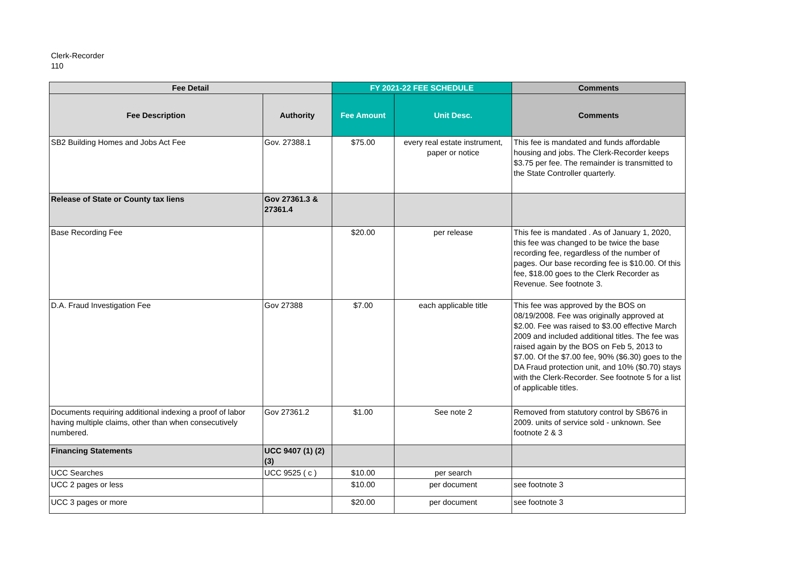Clerk-Recorder
110
| Fee Detail | | FY 2021-22 FEE SCHEDULE | | Comments |
| --- | --- | --- | --- | --- |
| Fee Description | Authority | Fee Amount | Unit Desc. | Comments |
| SB2 Building Homes and Jobs Act Fee | Gov. 27388.1 | $75.00 | every real estate instrument, paper or notice | This fee is mandated and funds affordable housing and jobs. The Clerk-Recorder keeps $3.75 per fee. The remainder is transmitted to the State Controller quarterly. |
| Release of State or County tax liens | Gov 27361.3 & 27361.4 | | | |
| Base Recording Fee | | $20.00 | per release | This fee is mandated . As of January 1, 2020, this fee was changed to be twice the base recording fee, regardless of the number of pages. Our base recording fee is $10.00. Of this fee, $18.00 goes to the Clerk Recorder as Revenue. See footnote 3. |
| D.A. Fraud Investigation Fee | Gov 27388 | $7.00 | each applicable title | This fee was approved by the BOS on 08/19/2008. Fee was originally approved at $2.00. Fee was raised to $3.00 effective March 2009 and included additional titles. The fee was raised again by the BOS on Feb 5, 2013 to $7.00. Of the $7.00 fee, 90% ($6.30) goes to the DA Fraud protection unit, and 10% ($0.70) stays with the Clerk-Recorder. See footnote 5 for a list of applicable titles. |
| Documents requiring additional indexing a proof of labor having multiple claims, other than when consecutively numbered. | Gov 27361.2 | $1.00 | See note 2 | Removed from statutory control by SB676 in 2009. units of service sold - unknown. See footnote 2 & 3 |
| Financing Statements | UCC 9407 (1) (2) (3) | | | |
| UCC Searches | UCC 9525 ( c ) | $10.00 | per search | |
| UCC 2 pages or less | | $10.00 | per document | see footnote 3 |
| UCC 3 pages or more | | $20.00 | per document | see footnote 3 |